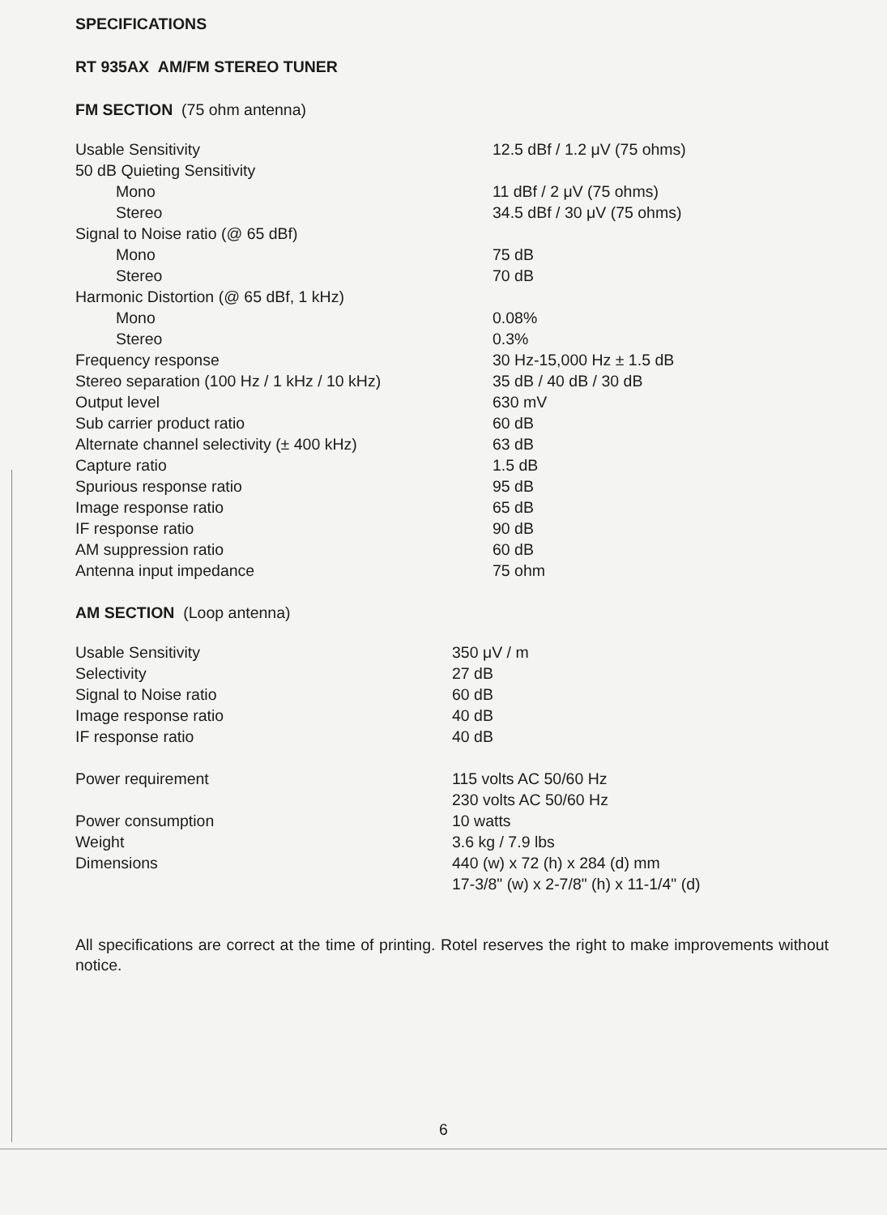SPECIFICATIONS
RT 935AX AM/FM STEREO TUNER
FM SECTION (75 ohm antenna)
| Usable Sensitivity | 12.5 dBf / 1.2 μV (75 ohms) |
| 50 dB Quieting Sensitivity | |
| Mono | 11 dBf / 2 μV (75 ohms) |
| Stereo | 34.5 dBf / 30 μV (75 ohms) |
| Signal to Noise ratio (@ 65 dBf) | |
| Mono | 75 dB |
| Stereo | 70 dB |
| Harmonic Distortion (@ 65 dBf, 1 kHz) | |
| Mono | 0.08% |
| Stereo | 0.3% |
| Frequency response | 30 Hz-15,000 Hz ± 1.5 dB |
| Stereo separation (100 Hz / 1 kHz / 10 kHz) | 35 dB / 40 dB / 30 dB |
| Output level | 630 mV |
| Sub carrier product ratio | 60 dB |
| Alternate channel selectivity (± 400 kHz) | 63 dB |
| Capture ratio | 1.5 dB |
| Spurious response ratio | 95 dB |
| Image response ratio | 65 dB |
| IF response ratio | 90 dB |
| AM suppression ratio | 60 dB |
| Antenna input impedance | 75 ohm |
AM SECTION (Loop antenna)
| Usable Sensitivity | 350 μV / m |
| Selectivity | 27 dB |
| Signal to Noise ratio | 60 dB |
| Image response ratio | 40 dB |
| IF response ratio | 40 dB |
| Power requirement | 115 volts AC 50/60 Hz |
| | 230 volts AC 50/60 Hz |
| Power consumption | 10 watts |
| Weight | 3.6 kg / 7.9 lbs |
| Dimensions | 440 (w) x 72 (h) x 284 (d) mm |
| | 17-3/8" (w) x 2-7/8" (h) x 11-1/4" (d) |
All specifications are correct at the time of printing. Rotel reserves the right to make improvements without notice.
6